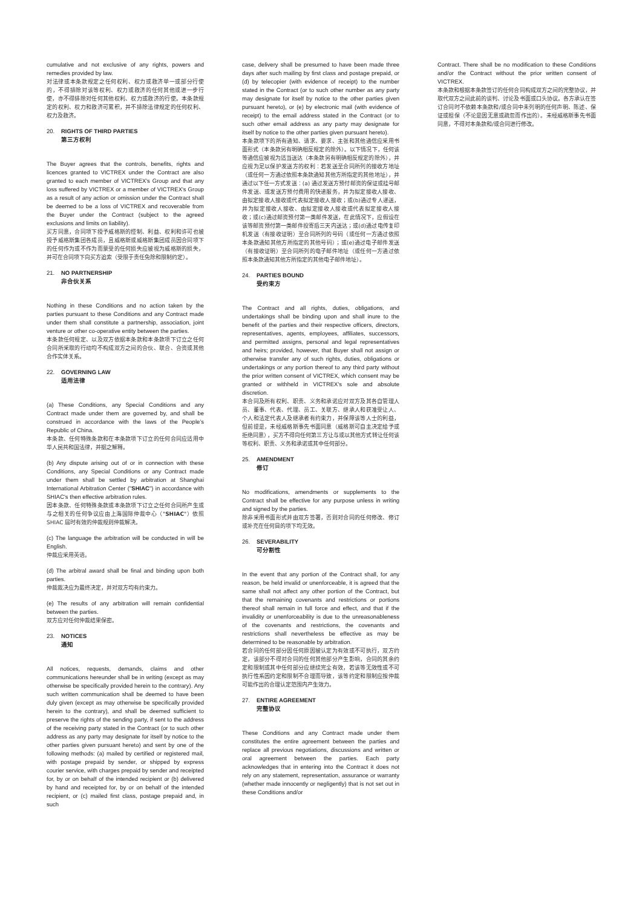cumulative and not exclusive of any rights, powers and remedies provided by law.
对法律或本条款规定之任何权利、权力或救济单一或部分行使的，不得排除对该等权利、权力或救济的任何其他或进一步行使，亦不得排除对任何其他权利、权力或救济的行使。本条款规定的权利、权力和救济可累积，并不排除法律规定的任何权利、权力及救济。
20. RIGHTS OF THIRD PARTIES
第三方权利
The Buyer agrees that the controls, benefits, rights and licences granted to VICTREX under the Contract are also granted to each member of VICTREX's Group and that any loss suffered by VICTREX or a member of VICTREX's Group as a result of any action or omission under the Contract shall be deemed to be a loss of VICTREX and recoverable from the Buyer under the Contract (subject to the agreed exclusions and limits on liability).
买方同意，合同项下授予威格斯的控制、利益、权利和许可也被授予威格斯集团各成员，且威格斯或威格斯集团成员因合同项下的任何作为或不作为而蒙受的任何损失应被视为威格斯的损失，并可在合同项下向买方追索（受限于责任免除和限制约定）。
21. NO PARTNERSHIP
非合伙关系
Nothing in these Conditions and no action taken by the parties pursuant to these Conditions and any Contract made under them shall constitute a partnership, association, joint venture or other co-operative entity between the parties.
本条款任何规定、以及双方依据本条款和本条款项下订立之任何合同所采取的行动均不构成双方之间的合伙、联合、合资或其他合作实体关系。
22. GOVERNING LAW
适用法律
(a) These Conditions, any Special Conditions and any Contract made under them are governed by, and shall be construed in accordance with the laws of the People’s Republic of China.
本条款、任何特殊条款和在本条款项下订立的任何合同应适用中华人民共和国法律，并据之解释。
(b) Any dispute arising out of or in connection with these Conditions, any Special Conditions or any Contract made under them shall be settled by arbitration at Shanghai International Arbitration Center ("SHIAC") in accordance with SHIAC's then effective arbitration rules.
因本条款、任何特殊条款或本条款项下订立之任何合同所产生或与之相关的任何争议应由上海国际仲裁中心（"SHIAC"）依照 SHIAC 届时有效的仲裁规则仲裁解决。
(c) The language the arbitration will be conducted in will be English.
仲裁应采用英语。
(d) The arbitral award shall be final and binding upon both parties.
仲裁裁决应为最终决定，并对双方均有约束力。
(e) The results of any arbitration will remain confidential between the parties.
双方应对任何仲裁结果保密。
23. NOTICES
通知
All notices, requests, demands, claims and other communications hereunder shall be in writing (except as may otherwise be specifically provided herein to the contrary). Any such written communication shall be deemed to have been duly given (except as may otherwise be specifically provided herein to the contrary), and shall be deemed sufficient to preserve the rights of the sending party, if sent to the address of the receiving party stated in the Contract (or to such other address as any party may designate for itself by notice to the other parties given pursuant hereto) and sent by one of the following methods: (a) mailed by certified or registered mail, with postage prepaid by sender, or shipped by express courier service, with charges prepaid by sender and receipted for, by or on behalf of the intended recipient or (b) delivered by hand and receipted for, by or on behalf of the intended recipient, or (c) mailed first class, postage prepaid and, in such
case, delivery shall be presumed to have been made three days after such mailing by first class and postage prepaid, or (d) by telecopier (with evidence of receipt) to the number stated in the Contract (or to such other number as any party may designate for itself by notice to the other parties given pursuant hereto), or (e) by electronic mail (with evidence of receipt) to the email address stated in the Contract (or to such other email address as any party may designate for itself by notice to the other parties given pursuant hereto).
本条款项下的所有通知、请求、要求、主张和其他通信应采用书面形式（本条款另有明确相反规定的除外）。以下情况下，任何该等通信应被视为适当送达（本条款另有明确相反规定的除外），并应视为足以保护发送方的权利：若发送至合同所列的接收方地址（或任何一方通过依照本条款通知其他方所指定的其他地址），并通过以下任一方式发送：(a) 通过发送方预付邮资的保证或挂号邮件发送、或发送方预付费用的快递服务，并为拟定接收人接收、由拟定接收人接收或代表拟定接收人接收；或(b)通过专人递送，并为拟定接收人接收、由拟定接收人接收或代表拟定接收人接收；或(c)通过邮资预付第一类邮件发送，在此情况下，应假设在该等邮资预付第一类邮件投寄后三天内送达；或(d)通过电传复印机发送（有接收证明）至合同所列的号码（或任何一方通过依照本条款通知其他方所指定的其他号码）；或(e)通过电子邮件发送（有接收证明）至合同所列的电子邮件地址（或任何一方通过依照本条款通知其他方所指定的其他电子邮件地址）。
24. PARTIES BOUND
受约束方
The Contract and all rights, duties, obligations, and undertakings shall be binding upon and shall inure to the benefit of the parties and their respective officers, directors, representatives, agents, employees, affiliates, successors, and permitted assigns, personal and legal representatives and heirs; provided, however, that Buyer shall not assign or otherwise transfer any of such rights, duties, obligations or undertakings or any portion thereof to any third party without the prior written consent of VICTREX, which consent may be granted or withheld in VICTREX's sole and absolute discretion.
本合同及所有权利、职责、义务和承诺应对双方及其各自管理人员、董事、代表、代理、员工、关联方、继承人和获准受让人、个人和法定代表人及继承者有约束力，并保障该等人士的利益，但前提是，未经威格斯事先书面同意（威格斯可自主决定给予或拒绝同意），买方不得向任何第三方让与或以其他方式转让任何该等权利、职责、义务和承诺或其中任何部分。
25. AMENDMENT
修订
No modifications, amendments or supplements to the Contract shall be effective for any purpose unless in writing and signed by the parties.
除非采用书面形式并由双方签署，否则对合同的任何修改、修订或补充在任何目的项下均无效。
26. SEVERABILITY
可分割性
In the event that any portion of the Contract shall, for any reason, be held invalid or unenforceable, it is agreed that the same shall not affect any other portion of the Contract, but that the remaining covenants and restrictions or portions thereof shall remain in full force and effect, and that if the invalidity or unenforceability is due to the unreasonableness of the covenants and restrictions, the covenants and restrictions shall nevertheless be effective as may be determined to be reasonable by arbitration.
若合同的任何部分因任何原因被认定为有效或不可执行，双方约定，该部分不得对合同的任何其他部分产生影响，合同的其余约定和限制或其中任何部分应继续完全有效，若该等无效性或不可执行性系因约定和限制不合理而导致，该等约定和限制应按仲裁可能作出的合理认定范围内产生效力。
27. ENTIRE AGREEMENT
完整协议
These Conditions and any Contract made under them constitutes the entire agreement between the parties and replace all previous negotiations, discussions and written or oral agreement between the parties. Each party acknowledges that in entering into the Contract it does not rely on any statement, representation, assurance or warranty (whether made innocently or negligently) that is not set out in these Conditions and/or
Contract. There shall be no modification to these Conditions and/or the Contract without the prior written consent of VICTREX.
本条款和根据本条款签订的任何合同构成双方之间的完整协议，并取代双方之间此前的谈判、讨论及书面或口头协议。各方承认在签订合同时不依赖本条款和/或合同中未列明的任何声明、陈述、保证或担保（不论是因无意或疏忽而作出的）。未经威格斯事先书面同意，不得对本条款和/或合同进行修改。